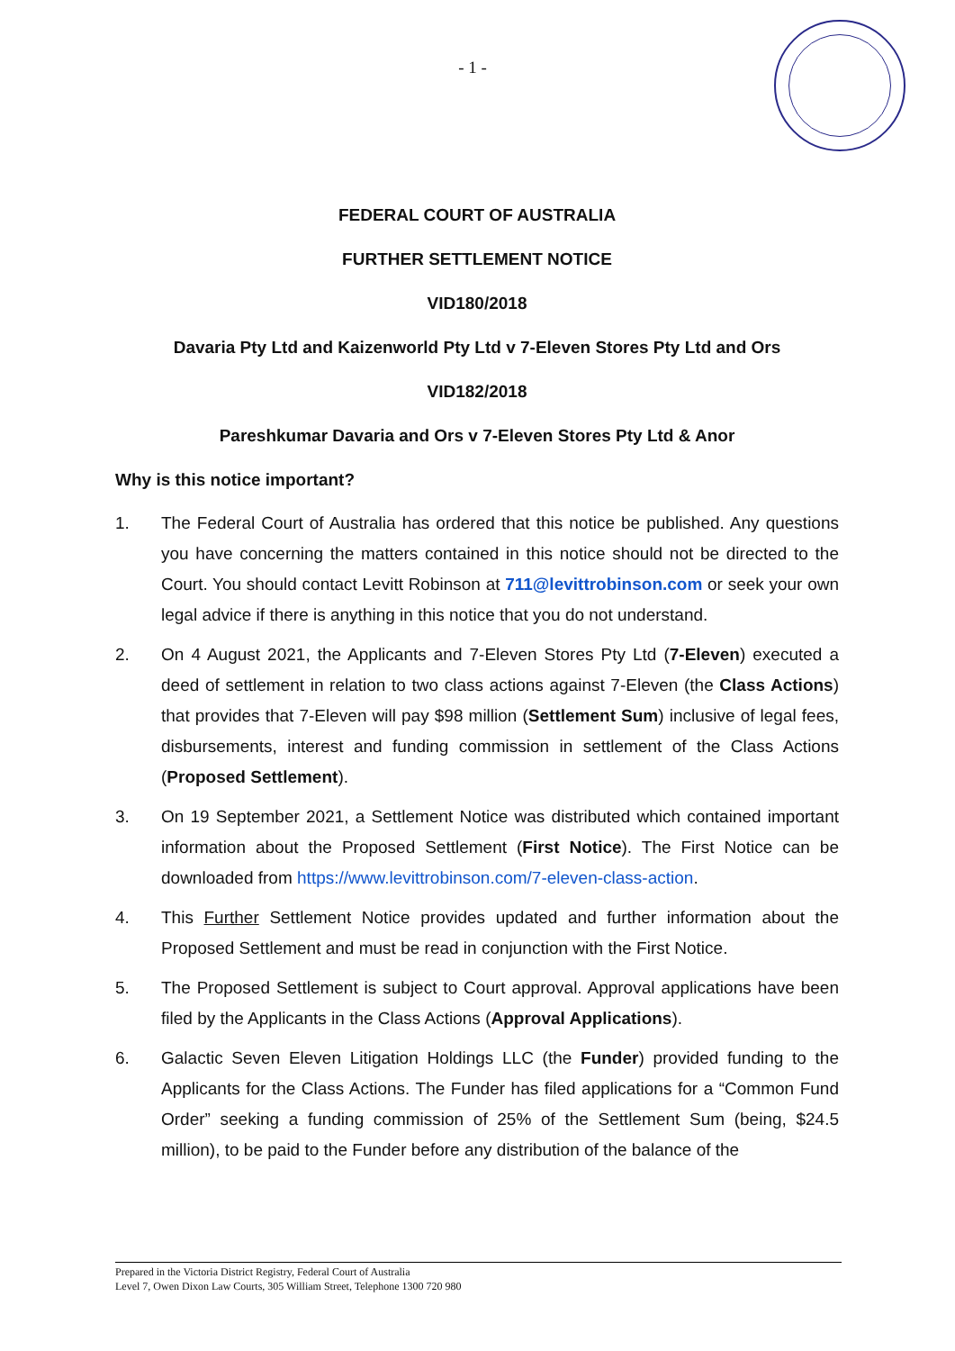- 1 -
FEDERAL COURT OF AUSTRALIA
FURTHER SETTLEMENT NOTICE
VID180/2018
Davaria Pty Ltd and Kaizenworld Pty Ltd v 7-Eleven Stores Pty Ltd and Ors
VID182/2018
Pareshkumar Davaria and Ors v 7-Eleven Stores Pty Ltd & Anor
Why is this notice important?
1. The Federal Court of Australia has ordered that this notice be published. Any questions you have concerning the matters contained in this notice should not be directed to the Court. You should contact Levitt Robinson at 711@levittrobinson.com or seek your own legal advice if there is anything in this notice that you do not understand.
2. On 4 August 2021, the Applicants and 7-Eleven Stores Pty Ltd (7-Eleven) executed a deed of settlement in relation to two class actions against 7-Eleven (the Class Actions) that provides that 7-Eleven will pay $98 million (Settlement Sum) inclusive of legal fees, disbursements, interest and funding commission in settlement of the Class Actions (Proposed Settlement).
3. On 19 September 2021, a Settlement Notice was distributed which contained important information about the Proposed Settlement (First Notice). The First Notice can be downloaded from https://www.levittrobinson.com/7-eleven-class-action.
4. This Further Settlement Notice provides updated and further information about the Proposed Settlement and must be read in conjunction with the First Notice.
5. The Proposed Settlement is subject to Court approval. Approval applications have been filed by the Applicants in the Class Actions (Approval Applications).
6. Galactic Seven Eleven Litigation Holdings LLC (the Funder) provided funding to the Applicants for the Class Actions. The Funder has filed applications for a “Common Fund Order” seeking a funding commission of 25% of the Settlement Sum (being, $24.5 million), to be paid to the Funder before any distribution of the balance of the
Prepared in the Victoria District Registry, Federal Court of Australia
Level 7, Owen Dixon Law Courts, 305 William Street, Telephone 1300 720 980